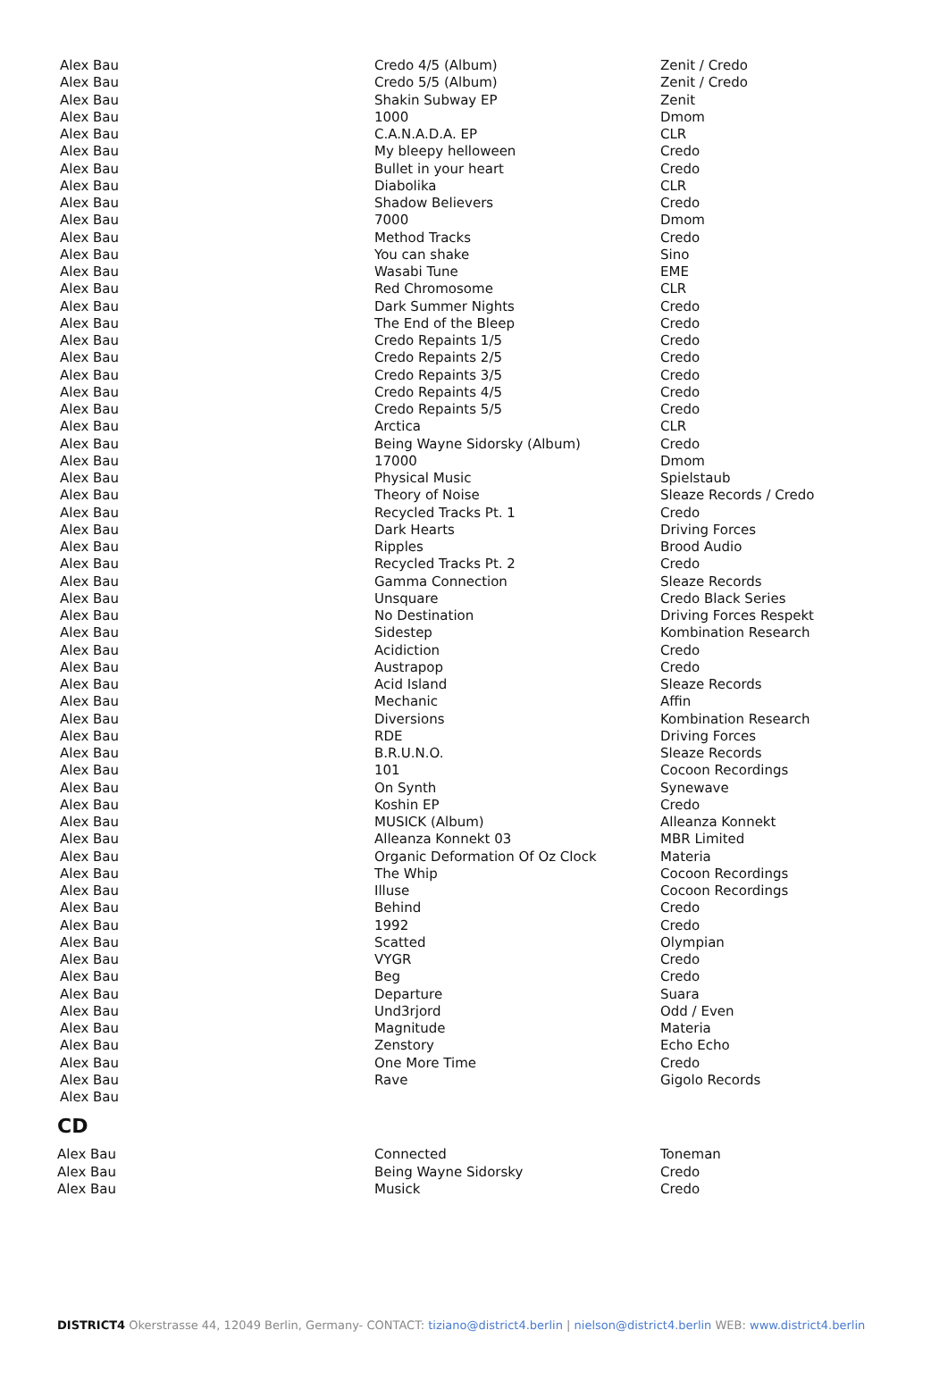| Alex Bau | Credo 4/5 (Album) | Zenit / Credo |
| Alex Bau | Credo 5/5 (Album) | Zenit / Credo |
| Alex Bau | Shakin Subway EP | Zenit |
| Alex Bau | 1000 | Dmom |
| Alex Bau | C.A.N.A.D.A. EP | CLR |
| Alex Bau | My bleepy helloween | Credo |
| Alex Bau | Bullet in your heart | Credo |
| Alex Bau | Diabolika | CLR |
| Alex Bau | Shadow Believers | Credo |
| Alex Bau | 7000 | Dmom |
| Alex Bau | Method Tracks | Credo |
| Alex Bau | You can shake | Sino |
| Alex Bau | Wasabi Tune | EME |
| Alex Bau | Red Chromosome | CLR |
| Alex Bau | Dark Summer Nights | Credo |
| Alex Bau | The End of the Bleep | Credo |
| Alex Bau | Credo Repaints 1/5 | Credo |
| Alex Bau | Credo Repaints 2/5 | Credo |
| Alex Bau | Credo Repaints 3/5 | Credo |
| Alex Bau | Credo Repaints 4/5 | Credo |
| Alex Bau | Credo Repaints 5/5 | Credo |
| Alex Bau | Arctica | CLR |
| Alex Bau | Being Wayne Sidorsky (Album) | Credo |
| Alex Bau | 17000 | Dmom |
| Alex Bau | Physical Music | Spielstaub |
| Alex Bau | Theory of Noise | Sleaze Records / Credo |
| Alex Bau | Recycled Tracks Pt. 1 | Credo |
| Alex Bau | Dark Hearts | Driving Forces |
| Alex Bau | Ripples | Brood Audio |
| Alex Bau | Recycled Tracks Pt. 2 | Credo |
| Alex Bau | Gamma Connection | Sleaze Records |
| Alex Bau | Unsquare | Credo Black Series |
| Alex Bau | No Destination | Driving Forces Respekt |
| Alex Bau | Sidestep | Kombination Research |
| Alex Bau | Acidiction | Credo |
| Alex Bau | Austrapop | Credo |
| Alex Bau | Acid Island | Sleaze Records |
| Alex Bau | Mechanic | Affin |
| Alex Bau | Diversions | Kombination Research |
| Alex Bau | RDE | Driving Forces |
| Alex Bau | B.R.U.N.O. | Sleaze Records |
| Alex Bau | 101 | Cocoon Recordings |
| Alex Bau | On Synth | Synewave |
| Alex Bau | Koshin EP | Credo |
| Alex Bau | MUSICK (Album) | Alleanza Konnekt |
| Alex Bau | Alleanza Konnekt 03 | MBR Limited |
| Alex Bau | Organic Deformation Of Oz Clock | Materia |
| Alex Bau | The Whip | Cocoon Recordings |
| Alex Bau | Illuse | Cocoon Recordings |
| Alex Bau | Behind | Credo |
| Alex Bau | 1992 | Credo |
| Alex Bau | Scatted | Olympian |
| Alex Bau | VYGR | Credo |
| Alex Bau | Beg | Credo |
| Alex Bau | Departure | Suara |
| Alex Bau | Und3rjord | Odd / Even |
| Alex Bau | Magnitude | Materia |
| Alex Bau | Zenstory | Echo Echo |
| Alex Bau | One More Time | Credo |
| Alex Bau | Rave | Gigolo Records |
| Alex Bau | | |
CD
| Alex Bau | Connected | Toneman |
| Alex Bau | Being Wayne Sidorsky | Credo |
| Alex Bau | Musick | Credo |
DISTRICT4 Okerstrasse 44, 12049 Berlin, Germany- CONTACT: tiziano@district4.berlin | nielson@district4.berlin WEB: www.district4.berlin